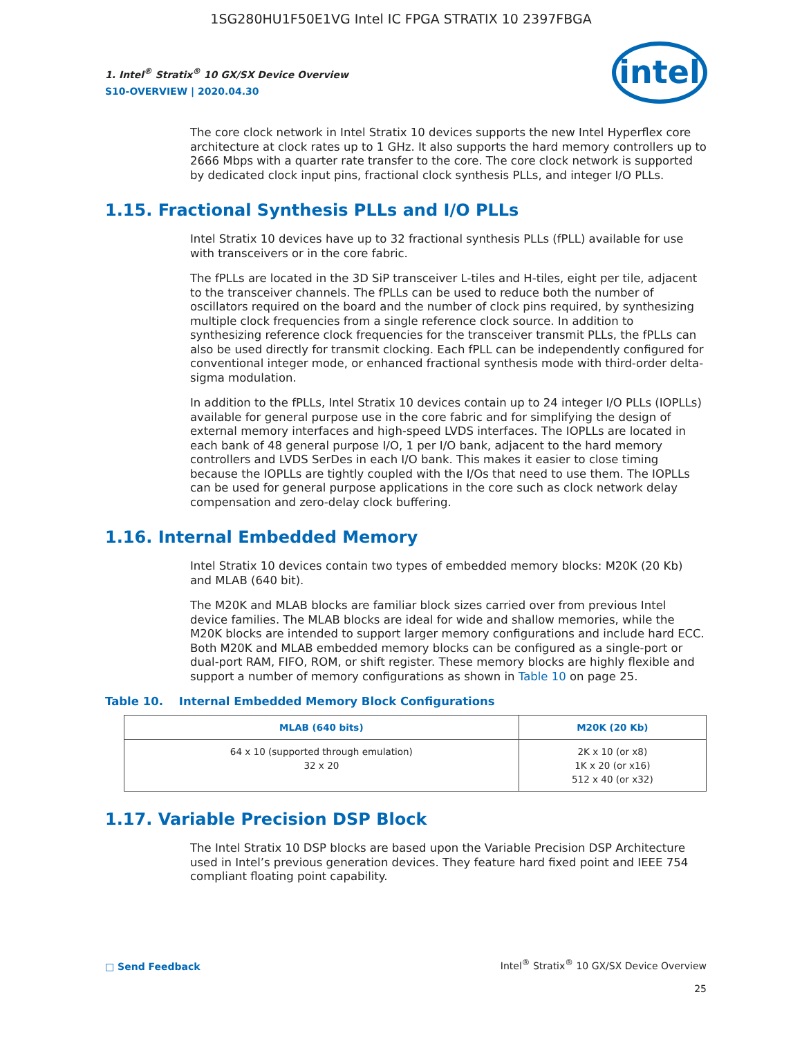1SG280HU1F50E1VG Intel IC FPGA STRATIX 10 2397FBGA
1. Intel<sup>®</sup> Stratix<sup>®</sup> 10 GX/SX Device Overview
S10-OVERVIEW | 2020.04.30
intel
The core clock network in Intel Stratix 10 devices supports the new Intel Hyperflex core architecture at clock rates up to 1 GHz. It also supports the hard memory controllers up to 2666 Mbps with a quarter rate transfer to the core. The core clock network is supported by dedicated clock input pins, fractional clock synthesis PLLs, and integer I/O PLLs.
1.15. Fractional Synthesis PLLs and I/O PLLs
Intel Stratix 10 devices have up to 32 fractional synthesis PLLs (fPLL) available for use with transceivers or in the core fabric.
The fPLLs are located in the 3D SiP transceiver L-tiles and H-tiles, eight per tile, adjacent to the transceiver channels. The fPLLs can be used to reduce both the number of oscillators required on the board and the number of clock pins required, by synthesizing multiple clock frequencies from a single reference clock source. In addition to synthesizing reference clock frequencies for the transceiver transmit PLLs, the fPLLs can also be used directly for transmit clocking. Each fPLL can be independently configured for conventional integer mode, or enhanced fractional synthesis mode with third-order delta-sigma modulation.
In addition to the fPLLs, Intel Stratix 10 devices contain up to 24 integer I/O PLLs (IOPLLs) available for general purpose use in the core fabric and for simplifying the design of external memory interfaces and high-speed LVDS interfaces. The IOPLLs are located in each bank of 48 general purpose I/O, 1 per I/O bank, adjacent to the hard memory controllers and LVDS SerDes in each I/O bank. This makes it easier to close timing because the IOPLLs are tightly coupled with the I/Os that need to use them. The IOPLLs can be used for general purpose applications in the core such as clock network delay compensation and zero-delay clock buffering.
1.16. Internal Embedded Memory
Intel Stratix 10 devices contain two types of embedded memory blocks: M20K (20 Kb) and MLAB (640 bit).
The M20K and MLAB blocks are familiar block sizes carried over from previous Intel device families. The MLAB blocks are ideal for wide and shallow memories, while the M20K blocks are intended to support larger memory configurations and include hard ECC. Both M20K and MLAB embedded memory blocks can be configured as a single-port or dual-port RAM, FIFO, ROM, or shift register. These memory blocks are highly flexible and support a number of memory configurations as shown in Table 10 on page 25.
Table 10. Internal Embedded Memory Block Configurations
| MLAB (640 bits) | M20K (20 Kb) |
| --- | --- |
| 64 x 10 (supported through emulation) 32 x 20 | 2K x 10 (or x8) 1K x 20 (or x16) 512 x 40 (or x32) |
1.17. Variable Precision DSP Block
The Intel Stratix 10 DSP blocks are based upon the Variable Precision DSP Architecture used in Intel’s previous generation devices. They feature hard fixed point and IEEE 754 compliant floating point capability.
□ Send Feedback
Intel<sup>®</sup> Stratix<sup>®</sup> 10 GX/SX Device Overview
25